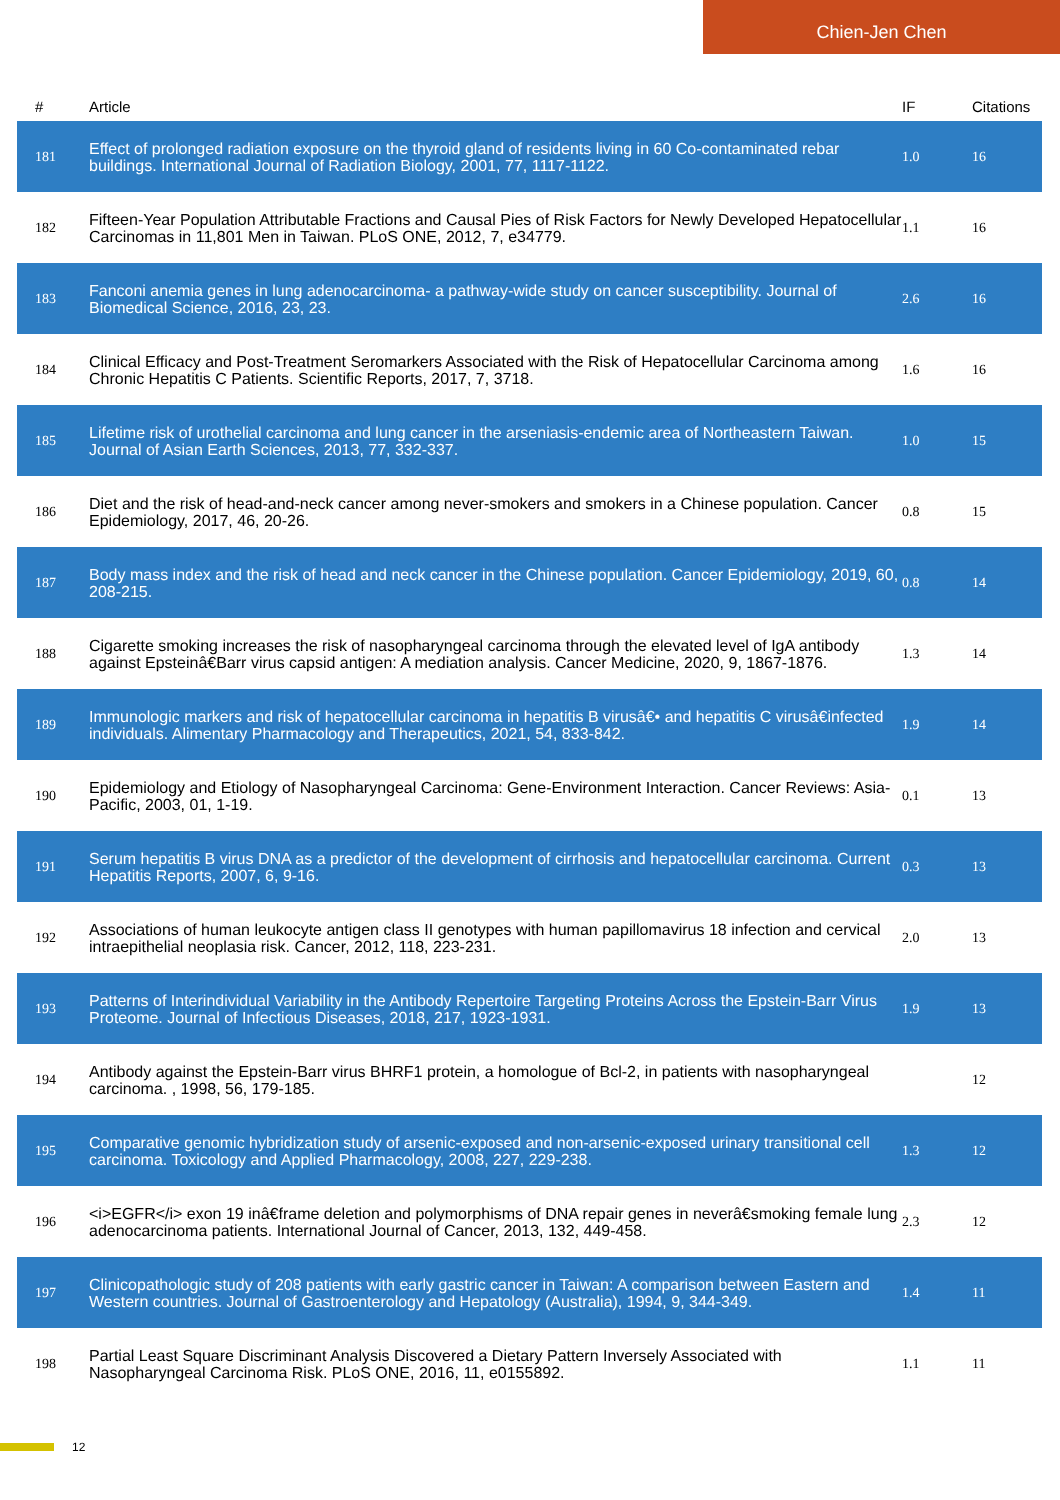Chien-Jen Chen
| # | Article | IF | Citations |
| --- | --- | --- | --- |
| 181 | Effect of prolonged radiation exposure on the thyroid gland of residents living in 60 Co-contaminated rebar buildings. International Journal of Radiation Biology, 2001, 77, 1117-1122. | 1.0 | 16 |
| 182 | Fifteen-Year Population Attributable Fractions and Causal Pies of Risk Factors for Newly Developed Hepatocellular Carcinomas in 11,801 Men in Taiwan. PLoS ONE, 2012, 7, e34779. | 1.1 | 16 |
| 183 | Fanconi anemia genes in lung adenocarcinoma- a pathway-wide study on cancer susceptibility. Journal of Biomedical Science, 2016, 23, 23. | 2.6 | 16 |
| 184 | Clinical Efficacy and Post-Treatment Seromarkers Associated with the Risk of Hepatocellular Carcinoma among Chronic Hepatitis C Patients. Scientific Reports, 2017, 7, 3718. | 1.6 | 16 |
| 185 | Lifetime risk of urothelial carcinoma and lung cancer in the arseniasis-endemic area of Northeastern Taiwan. Journal of Asian Earth Sciences, 2013, 77, 332-337. | 1.0 | 15 |
| 186 | Diet and the risk of head-and-neck cancer among never-smokers and smokers in a Chinese population. Cancer Epidemiology, 2017, 46, 20-26. | 0.8 | 15 |
| 187 | Body mass index and the risk of head and neck cancer in the Chinese population. Cancer Epidemiology, 2019, 60, 208-215. | 0.8 | 14 |
| 188 | Cigarette smoking increases the risk of nasopharyngeal carcinoma through the elevated level of IgA antibody against Epsteinâ€Barr virus capsid antigen: A mediation analysis. Cancer Medicine, 2020, 9, 1867-1876. | 1.3 | 14 |
| 189 | Immunologic markers and risk of hepatocellular carcinoma in hepatitis B virusâ€• and hepatitis C virusâ€infected individuals. Alimentary Pharmacology and Therapeutics, 2021, 54, 833-842. | 1.9 | 14 |
| 190 | Epidemiology and Etiology of Nasopharyngeal Carcinoma: Gene-Environment Interaction. Cancer Reviews: Asia-Pacific, 2003, 01, 1-19. | 0.1 | 13 |
| 191 | Serum hepatitis B virus DNA as a predictor of the development of cirrhosis and hepatocellular carcinoma. Current Hepatitis Reports, 2007, 6, 9-16. | 0.3 | 13 |
| 192 | Associations of human leukocyte antigen class II genotypes with human papillomavirus 18 infection and cervical intraepithelial neoplasia risk. Cancer, 2012, 118, 223-231. | 2.0 | 13 |
| 193 | Patterns of Interindividual Variability in the Antibody Repertoire Targeting Proteins Across the Epstein-Barr Virus Proteome. Journal of Infectious Diseases, 2018, 217, 1923-1931. | 1.9 | 13 |
| 194 | Antibody against the Epstein-Barr virus BHRF1 protein, a homologue of Bcl-2, in patients with nasopharyngeal carcinoma. , 1998, 56, 179-185. | | 12 |
| 195 | Comparative genomic hybridization study of arsenic-exposed and non-arsenic-exposed urinary transitional cell carcinoma. Toxicology and Applied Pharmacology, 2008, 227, 229-238. | 1.3 | 12 |
| 196 | <i>EGFR</i> exon 19 inâ€frame deletion and polymorphisms of DNA repair genes in neverâ€smoking female lung adenocarcinoma patients. International Journal of Cancer, 2013, 132, 449-458. | 2.3 | 12 |
| 197 | Clinicopathologic study of 208 patients with early gastric cancer in Taiwan: A comparison between Eastern and Western countries. Journal of Gastroenterology and Hepatology (Australia), 1994, 9, 344-349. | 1.4 | 11 |
| 198 | Partial Least Square Discriminant Analysis Discovered a Dietary Pattern Inversely Associated with Nasopharyngeal Carcinoma Risk. PLoS ONE, 2016, 11, e0155892. | 1.1 | 11 |
12